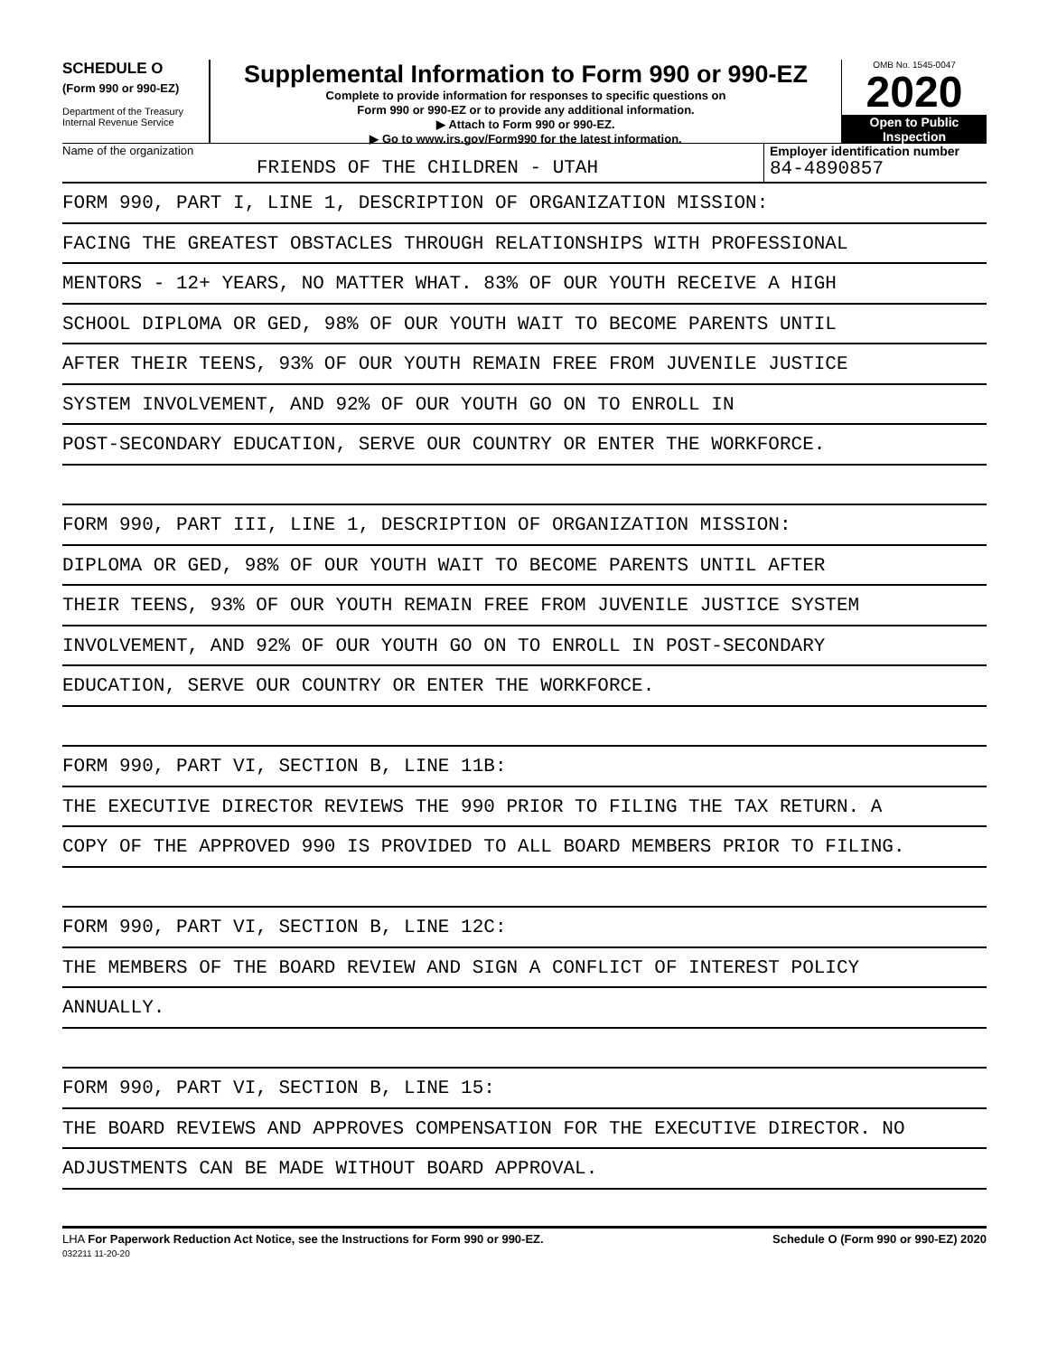SCHEDULE O
(Form 990 or 990-EZ)
Department of the Treasury
Internal Revenue Service
Supplemental Information to Form 990 or 990-EZ
Complete to provide information for responses to specific questions on
Form 990 or 990-EZ or to provide any additional information.
▶ Attach to Form 990 or 990-EZ.
▶ Go to www.irs.gov/Form990 for the latest information.
OMB No. 1545-0047
2020
Open to Public
Inspection
Name of the organization
FRIENDS OF THE CHILDREN - UTAH
Employer identification number
84-4890857
FORM 990, PART I, LINE 1, DESCRIPTION OF ORGANIZATION MISSION:
FACING THE GREATEST OBSTACLES THROUGH RELATIONSHIPS WITH PROFESSIONAL
MENTORS - 12+ YEARS, NO MATTER WHAT. 83% OF OUR YOUTH RECEIVE A HIGH
SCHOOL DIPLOMA OR GED, 98% OF OUR YOUTH WAIT TO BECOME PARENTS UNTIL
AFTER THEIR TEENS, 93% OF OUR YOUTH REMAIN FREE FROM JUVENILE JUSTICE
SYSTEM INVOLVEMENT, AND 92% OF OUR YOUTH GO ON TO ENROLL IN
POST-SECONDARY EDUCATION, SERVE OUR COUNTRY OR ENTER THE WORKFORCE.
FORM 990, PART III, LINE 1, DESCRIPTION OF ORGANIZATION MISSION:
DIPLOMA OR GED, 98% OF OUR YOUTH WAIT TO BECOME PARENTS UNTIL AFTER
THEIR TEENS, 93% OF OUR YOUTH REMAIN FREE FROM JUVENILE JUSTICE SYSTEM
INVOLVEMENT, AND 92% OF OUR YOUTH GO ON TO ENROLL IN POST-SECONDARY
EDUCATION, SERVE OUR COUNTRY OR ENTER THE WORKFORCE.
FORM 990, PART VI, SECTION B, LINE 11B:
THE EXECUTIVE DIRECTOR REVIEWS THE 990 PRIOR TO FILING THE TAX RETURN. A
COPY OF THE APPROVED 990 IS PROVIDED TO ALL BOARD MEMBERS PRIOR TO FILING.
FORM 990, PART VI, SECTION B, LINE 12C:
THE MEMBERS OF THE BOARD REVIEW AND SIGN A CONFLICT OF INTEREST POLICY
ANNUALLY.
FORM 990, PART VI, SECTION B, LINE 15:
THE BOARD REVIEWS AND APPROVES COMPENSATION FOR THE EXECUTIVE DIRECTOR. NO
ADJUSTMENTS CAN BE MADE WITHOUT BOARD APPROVAL.
LHA For Paperwork Reduction Act Notice, see the Instructions for Form 990 or 990-EZ.
032211 11-20-20
Schedule O (Form 990 or 990-EZ) 2020